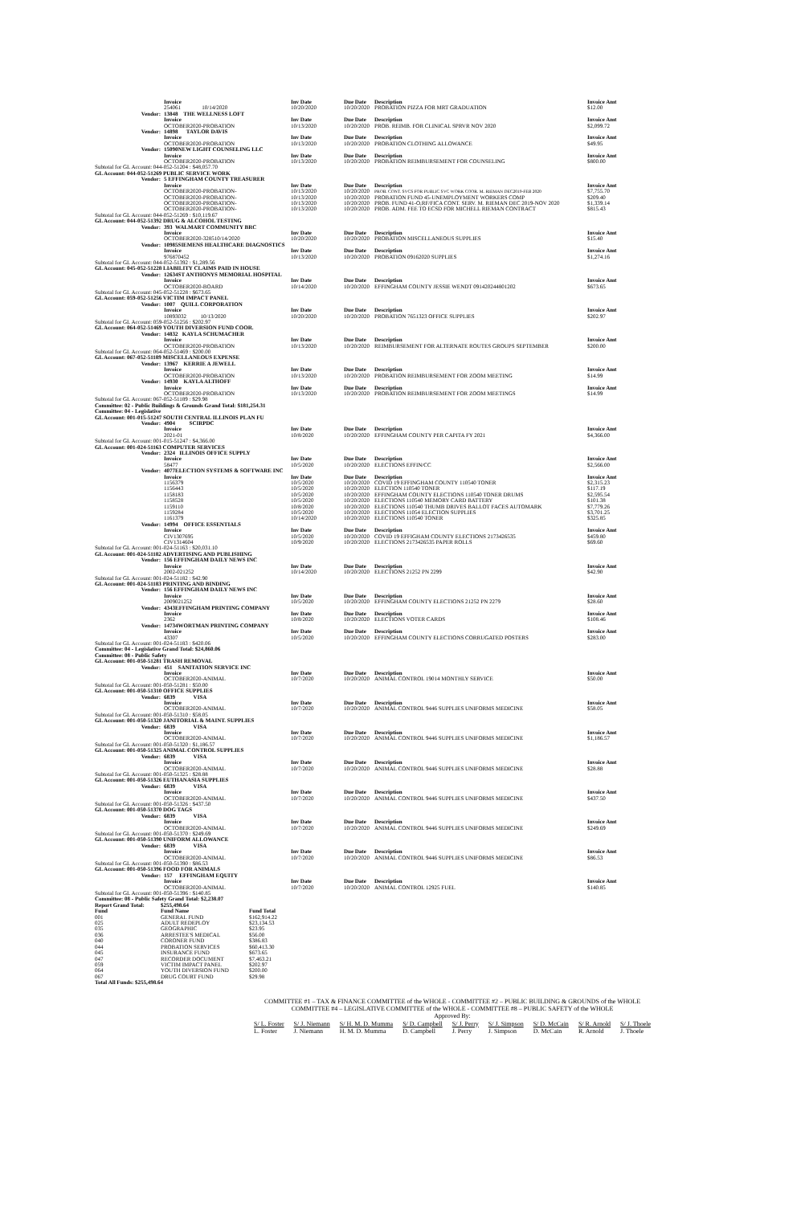| | Invoice | Inv Date | Due Date | Description | Invoice Amt |
| | 254061 10/14/2020 | 10/20/2020 | 10/20/2020 | PROBATION PIZZA FOR MRT GRADUATION | $12.00 |
| Vendor: | 13848 THE WELLNESS LOFT | | | | |
| | Invoice | Inv Date | Due Date | Description | Invoice Amt |
| | OCTOBER2020-PROBATION | 10/13/2020 | 10/20/2020 | PROB. REIMB. FOR CLINICAL SPRVR NOV 2020 | $2,099.72 |
| Vendor: | 14898 TAYLOR DAVIS | | | | |
| | Invoice | Inv Date | Due Date | Description | Invoice Amt |
| | OCTOBER2020-PROBATION | 10/13/2020 | 10/20/2020 | PROBATION CLOTHING ALLOWANCE | $49.95 |
| Vendor: | 15090NEW LIGHT COUNSELING LLC | | | | |
| | Invoice | Inv Date | Due Date | Description | Invoice Amt |
| | OCTOBER2020-PROBATION | 10/13/2020 | 10/20/2020 | PROBATION REIMBURSEMENT FOR COUNSELING | $800.00 |
| Subtotal for GL Account: 044-052-51204 : $48,057.70 | | | | | |
| GL Account: 044-052-51269 PUBLIC SERVICE WORK | | | | | |
| Vendor: | 5 EFFINGHAM COUNTY TREASURER | | | | |
| | Invoice | Inv Date | Due Date | Description | Invoice Amt |
| | OCTOBER2020-PROBATION- | 10/13/2020 | 10/20/2020 | PROB. CONT. SVCS FOR PUBLIC SVC WORK COOR. M. RIEMAN DEC2019-FEB 2020 | $7,755.70 |
| | OCTOBER2020-PROBATION- | 10/13/2020 | 10/20/2020 | PROBATION FUND 45-UNEMPLOYMENT WORKERS COMP | $209.40 |
| | OCTOBER2020-PROBATION- | 10/13/2020 | 10/20/2020 | PROB. FUND 41-O,RF/FICA CONT. SERV. M. RIEMAN DEC 2019-NOV 2020 | $1,339.14 |
| | OCTOBER2020-PROBATION- | 10/13/2020 | 10/20/2020 | PROB. ADM. FEE TO ECSD FOR MICHELL RIEMAN CONTRACT | $815.43 |
| Subtotal for GL Account: 044-052-51269 : $10,119.67 | | | | | |
| GL Account: 044-052-51392 DRUG & ALCOHOL TESTING | | | | | |
| Vendor: | 393 WALMART COMMUNITY BRC | | | | |
| | Invoice | Inv Date | Due Date | Description | Invoice Amt |
| | OCTOBER2020-328510/14/2020 | 10/20/2020 | 10/20/2020 | PROBATION MISCELLANEOUS SUPPLIES | $15.40 |
| Vendor: | 10985SIEMENS HEALTHCARE DIAGNOSTICS | | | | |
| | Invoice | Inv Date | Due Date | Description | Invoice Amt |
| | 976870452 | 10/13/2020 | 10/20/2020 | PROBATION 09162020 SUPPLIES | $1,274.16 |
| Subtotal for GL Account: 044-052-51392 : $1,289.56 | | | | | |
| GL Account: 045-052-51228 LIABILITY CLAIMS PAID IN HOUSE | | | | | |
| Vendor: | 12634ST ANTHONYS MEMORIAL HOSPITAL | | | | |
| | Invoice | Inv Date | Due Date | Description | Invoice Amt |
| | OCTOBER2020-BOARD | 10/14/2020 | 10/20/2020 | EFFINGHAM COUNTY JESSIE WENDT 091420244801202 | $673.65 |
| Subtotal for GL Account: 045-052-51228 : $673.65 | | | | | |
| GL Account: 059-052-51256 VICTIM IMPACT PANEL | | | | | |
| Vendor: | 1007 QUILL CORPORATION | | | | |
| | Invoice | Inv Date | Due Date | Description | Invoice Amt |
| | 10893032 10/13/2020 | 10/20/2020 | 10/20/2020 | PROBATION 7651323 OFFICE SUPPLIES | $202.97 |
| Subtotal for GL Account: 059-052-51256 : $202.97 | | | | | |
| GL Account: 064-052-51469 YOUTH DIVERSION FUND COOR. | | | | | |
| Vendor: | 14832 KAYLA SCHUMACHER | | | | |
| | Invoice | Inv Date | Due Date | Description | Invoice Amt |
| | OCTOBER2020-PROBATION | 10/13/2020 | 10/20/2020 | REIMBURSEMENT FOR ALTERNATE ROUTES GROUPS SEPTEMBER | $200.00 |
| Subtotal for GL Account: 064-052-51469 : $200.00 | | | | | |
| GL Account: 067-052-51189 MISCELLANEOUS EXPENSE | | | | | |
| Vendor: | 13967 KERRIE A JEWELL | | | | |
| | Invoice | Inv Date | Due Date | Description | Invoice Amt |
| | OCTOBER2020-PROBATION | 10/13/2020 | 10/20/2020 | PROBATION REIMBURSEMENT FOR ZOOM MEETING | $14.99 |
| Vendor: | 14930 KAYLA ALTHOFF | | | | |
| | Invoice | Inv Date | Due Date | Description | Invoice Amt |
| | OCTOBER2020-PROBATION | 10/13/2020 | 10/20/2020 | PROBATION REIMBURSEMENT FOR ZOOM MEETINGS | $14.99 |
| Subtotal for GL Account: 067-052-51189 : $29.98 | | | | | |
| Committee: 02 - Public Buildings & Grounds Grand Total: $181,254.31 | | | | | |
| Committee: 04 - Legislative | | | | | |
| GL Account: 001-015-51247 SOUTH CENTRAL ILLINOIS PLAN FU | | | | | |
| Vendor: | 4904 SCIRPDC | | | | |
| | Invoice | Inv Date | Due Date | Description | Invoice Amt |
| | 2021-01 | 10/8/2020 | 10/20/2020 | EFFINGHAM COUNTY PER CAPITA FY 2021 | $4,366.00 |
| Subtotal for GL Account: 001-015-51247 : $4,366.00 | | | | | |
| GL Account: 001-024-51163 COMPUTER SERVICES | | | | | |
| Vendor: | 2324 ILLINOIS OFFICE SUPPLY | | | | |
| | Invoice | Inv Date | Due Date | Description | Invoice Amt |
| | 58477 | 10/5/2020 | 10/20/2020 | ELECTIONS EFFIN/CC | $2,566.00 |
| Vendor: | 4077ELECTION SYSTEMS & SOFTWARE INC | | | | |
| | Invoice | Inv Date | Due Date | Description | Invoice Amt |
| | 1156379 | 10/5/2020 | 10/20/2020 | COVID 19 EFFINGHAM COUNTY 110540 TONER | $2,315.23 |
| | 1156443 | 10/5/2020 | 10/20/2020 | ELECTION 110540 TONER | $117.19 |
| | 1158183 | 10/5/2020 | 10/20/2020 | EFFINGHAM COUNTY ELECTIONS 110540 TONER DRUMS | $2,595.54 |
| | 1158528 | 10/5/2020 | 10/20/2020 | ELECTIONS 110540 MEMORY CARD BATTERY | $101.38 |
| | 1159110 | 10/8/2020 | 10/20/2020 | ELECTIONS 110540 THUMB DRIVES BALLOT FACES AUTOMARK | $7,779.26 |
| | 1159284 | 10/5/2020 | 10/20/2020 | ELECTIONS 11054 ELECTION SUPPLIES | $3,701.25 |
| | 1161379 | 10/14/2020 | 10/20/2020 | ELECTIONS 110540 TONER | $325.85 |
| Vendor: | 14994 OFFICE ESSENTIALS | | | | |
| | Invoice | Inv Date | Due Date | Description | Invoice Amt |
| | CIV1307695 | 10/5/2020 | 10/20/2020 | COVID 19 EFFIGHAM COUNTY ELECTIONS 2173426535 | $459.80 |
| | CIV1314604 | 10/9/2020 | 10/20/2020 | ELECTIONS 2173426535 PAPER ROLLS | $69.60 |
| Subtotal for GL Account: 001-024-51163 : $20,031.10 | | | | | |
| GL Account: 001-024-51182 ADVERTISING AND PUBLISHING | | | | | |
| Vendor: | 156 EFFINGHAM DAILY NEWS INC | | | | |
| | Invoice | Inv Date | Due Date | Description | Invoice Amt |
| | 2002-021252 | 10/14/2020 | 10/20/2020 | ELECTIONS 21252 PN 2299 | $42.90 |
| Subtotal for GL Account: 001-024-51182 : $42.90 | | | | | |
| GL Account: 001-024-51183 PRINTING AND BINDING | | | | | |
| Vendor: | 156 EFFINGHAM DAILY NEWS INC | | | | |
| | Invoice | Inv Date | Due Date | Description | Invoice Amt |
| | 2009021252 | 10/5/2020 | 10/20/2020 | EFFINGHAM COUNTY ELECTIONS 21252 PN 2279 | $28.60 |
| Vendor: | 4343EFFINGHAM PRINTING COMPANY | | | | |
| | Invoice | Inv Date | Due Date | Description | Invoice Amt |
| | 2362 | 10/8/2020 | 10/20/2020 | ELECTIONS VOTER CARDS | $108.46 |
| Vendor: | 14734WORTMAN PRINTING COMPANY | | | | |
| | Invoice | Inv Date | Due Date | Description | Invoice Amt |
| | 43307 | 10/5/2020 | 10/20/2020 | EFFINGHAM COUNTY ELECTIONS CORRUGATED POSTERS | $283.00 |
| Subtotal for GL Account: 001-024-51183 : $420.06 | | | | | |
| Committee: 04 - Legislative Grand Total: $24,860.06 | | | | | |
| Committee: 08 - Public Safety | | | | | |
| GL Account: 001-050-51281 TRASH REMOVAL | | | | | |
| Vendor: | 451 SANITATION SERVICE INC | | | | |
| | Invoice | Inv Date | Due Date | Description | Invoice Amt |
| | OCTOBER2020-ANIMAL | 10/7/2020 | 10/20/2020 | ANIMAL CONTROL 19014 MONTHLY SERVICE | $50.00 |
| Subtotal for GL Account: 001-050-51281 : $50.00 | | | | | |
| GL Account: 001-050-51310 OFFICE SUPPLIES | | | | | |
| Vendor: | 6839 VISA | | | | |
| | Invoice | Inv Date | Due Date | Description | Invoice Amt |
| | OCTOBER2020-ANIMAL | 10/7/2020 | 10/20/2020 | ANIMAL CONTROL 9446 SUPPLIES UNIFORMS MEDICINE | $58.05 |
| Subtotal for GL Account: 001-050-51310 : $58.05 | | | | | |
| GL Account: 001-050-51320 JANITORIAL & MAINT. SUPPLIES | | | | | |
| Vendor: | 6839 VISA | | | | |
| | Invoice | Inv Date | Due Date | Description | Invoice Amt |
| | OCTOBER2020-ANIMAL | 10/7/2020 | 10/20/2020 | ANIMAL CONTROL 9446 SUPPLIES UNIFORMS MEDICINE | $1,186.57 |
| Subtotal for GL Account: 001-050-51320 : $1,186.57 | | | | | |
| GL Account: 001-050-51325 ANIMAL CONTROL SUPPLIES | | | | | |
| Vendor: | 6839 VISA | | | | |
| | Invoice | Inv Date | Due Date | Description | Invoice Amt |
| | OCTOBER2020-ANIMAL | 10/7/2020 | 10/20/2020 | ANIMAL CONTROL 9446 SUPPLIES UNIFORMS MEDICINE | $28.88 |
| Subtotal for GL Account: 001-050-51325 : $28.88 | | | | | |
| GL Account: 001-050-51326 EUTHANASIA SUPPLIES | | | | | |
| Vendor: | 6839 VISA | | | | |
| | Invoice | Inv Date | Due Date | Description | Invoice Amt |
| | OCTOBER2020-ANIMAL | 10/7/2020 | 10/20/2020 | ANIMAL CONTROL 9446 SUPPLIES UNIFORMS MEDICINE | $437.50 |
| Subtotal for GL Account: 001-050-51326 : $437.50 | | | | | |
| GL Account: 001-050-51370 DOG TAGS | | | | | |
| Vendor: | 6839 VISA | | | | |
| | Invoice | Inv Date | Due Date | Description | Invoice Amt |
| | OCTOBER2020-ANIMAL | 10/7/2020 | 10/20/2020 | ANIMAL CONTROL 9446 SUPPLIES UNIFORMS MEDICINE | $249.69 |
| Subtotal for GL Account: 001-050-51370 : $249.69 | | | | | |
| GL Account: 001-050-51390 UNIFORM ALLOWANCE | | | | | |
| Vendor: | 6839 VISA | | | | |
| | Invoice | Inv Date | Due Date | Description | Invoice Amt |
| | OCTOBER2020-ANIMAL | 10/7/2020 | 10/20/2020 | ANIMAL CONTROL 9446 SUPPLIES UNIFORMS MEDICINE | $86.53 |
| Subtotal for GL Account: 001-050-51390 : $86.53 | | | | | |
| GL Account: 001-050-51396 FOOD FOR ANIMALS | | | | | |
| Vendor: | 157 EFFINGHAM EQUITY | | | | |
| | Invoice | Inv Date | Due Date | Description | Invoice Amt |
| | OCTOBER2020-ANIMAL | 10/7/2020 | 10/20/2020 | ANIMAL CONTROL 12925 FUEL | $140.85 |
| Subtotal for GL Account: 001-050-51396 : $140.85 | | | | | |
| Committee: 08 - Public Safety Grand Total: $2,238.07 | | | | | |
| Report Grand Total: | $255,498.64 | |
| --- | --- | --- |
| Fund | Fund Name | Fund Total |
| 001 | GENERAL FUND | $162,914.22 |
| 025 | ADULT REDEPLOY | $23,134.53 |
| 035 | GEOGRAPHIC | $23.95 |
| 036 | ARRESTEE'S MEDICAL | $56.00 |
| 040 | CORONER FUND | $386.83 |
| 044 | PROBATION SERVICES | $60,413.30 |
| 045 | INSURANCE FUND | $673.65 |
| 047 | RECORDER DOCUMENT | $7,463.21 |
| 059 | VICTIM IMPACT PANEL | $202.97 |
| 064 | YOUTH DIVERSION FUND | $200.00 |
| 067 | DRUG COURT FUND | $29.98 |
| Total All Funds: $255,498.64 | | |
COMMITTEE #1 – TAX & FINANCE COMMITTEE of the WHOLE - COMMITTEE #2 – PUBLIC BUILDING & GROUNDS of the WHOLE
COMMITTEE #4 – LEGISLATIVE COMMITTEE of the WHOLE - COMMITTEE #8 – PUBLIC SAFETY of the WHOLE
Approved By:
| S/ L. Foster | S/ J. Niemann | S/ H. M. D. Mumma | S/ D. Campbell | S/ J. Perry | S/ J. Simpson | S/ D. McCain | S/ R. Arnold | S/ J. Thoele |
| L. Foster | J. Niemann | H. M. D. Mumma | D. Campbell | J. Perry | J. Simpson | D. McCain | R. Arnold | J. Thoele |